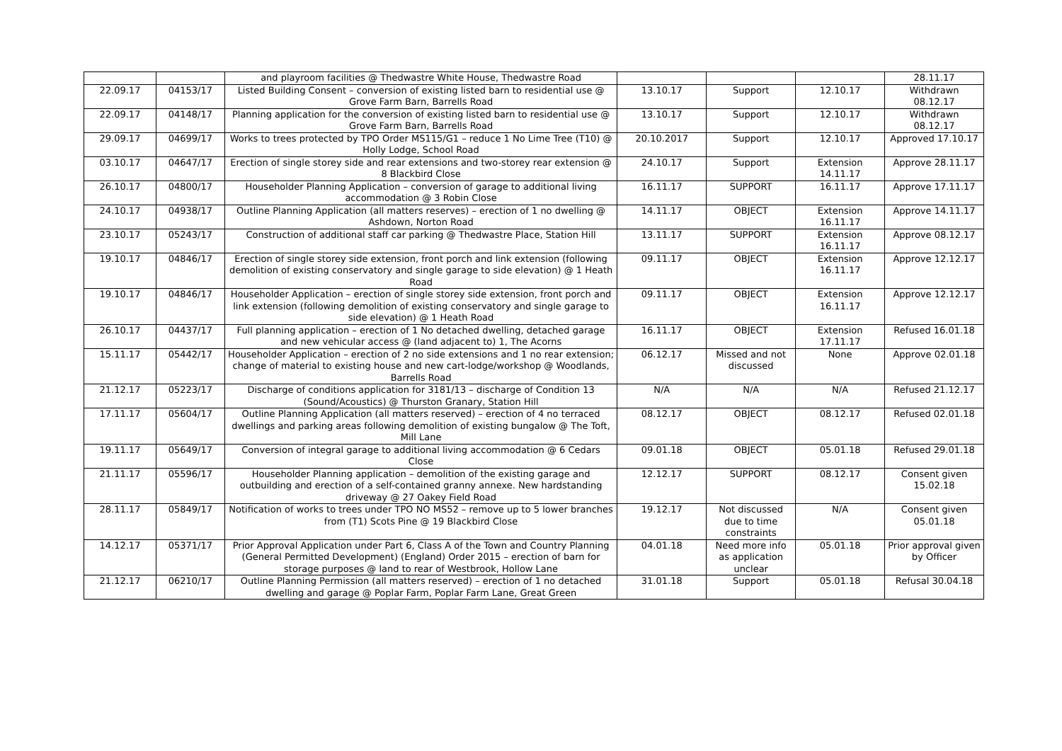| | | and playroom facilities @ Thedwastre White House, Thedwastre Road | | | | 28.11.17 |
| 22.09.17 | 04153/17 | Listed Building Consent – conversion of existing listed barn to residential use @ Grove Farm Barn, Barrells Road | 13.10.17 | Support | 12.10.17 | Withdrawn 08.12.17 |
| 22.09.17 | 04148/17 | Planning application for the conversion of existing listed barn to residential use @ Grove Farm Barn, Barrells Road | 13.10.17 | Support | 12.10.17 | Withdrawn 08.12.17 |
| 29.09.17 | 04699/17 | Works to trees protected by TPO Order MS115/G1 – reduce 1 No Lime Tree (T10) @ Holly Lodge, School Road | 20.10.2017 | Support | 12.10.17 | Approved 17.10.17 |
| 03.10.17 | 04647/17 | Erection of single storey side and rear extensions and two-storey rear extension @ 8 Blackbird Close | 24.10.17 | Support | Extension 14.11.17 | Approve 28.11.17 |
| 26.10.17 | 04800/17 | Householder Planning Application – conversion of garage to additional living accommodation @ 3 Robin Close | 16.11.17 | SUPPORT | 16.11.17 | Approve 17.11.17 |
| 24.10.17 | 04938/17 | Outline Planning Application (all matters reserves) – erection of 1 no dwelling @ Ashdown, Norton Road | 14.11.17 | OBJECT | Extension 16.11.17 | Approve 14.11.17 |
| 23.10.17 | 05243/17 | Construction of additional staff car parking @ Thedwastre Place, Station Hill | 13.11.17 | SUPPORT | Extension 16.11.17 | Approve 08.12.17 |
| 19.10.17 | 04846/17 | Erection of single storey side extension, front porch and link extension (following demolition of existing conservatory and single garage to side elevation) @ 1 Heath Road | 09.11.17 | OBJECT | Extension 16.11.17 | Approve 12.12.17 |
| 19.10.17 | 04846/17 | Householder Application – erection of single storey side extension, front porch and link extension (following demolition of existing conservatory and single garage to side elevation) @ 1 Heath Road | 09.11.17 | OBJECT | Extension 16.11.17 | Approve 12.12.17 |
| 26.10.17 | 04437/17 | Full planning application – erection of 1 No detached dwelling, detached garage and new vehicular access @ (land adjacent to) 1, The Acorns | 16.11.17 | OBJECT | Extension 17.11.17 | Refused 16.01.18 |
| 15.11.17 | 05442/17 | Householder Application – erection of 2 no side extensions and 1 no rear extension; change of material to existing house and new cart-lodge/workshop @ Woodlands, Barrells Road | 06.12.17 | Missed and not discussed | None | Approve 02.01.18 |
| 21.12.17 | 05223/17 | Discharge of conditions application for 3181/13 – discharge of Condition 13 (Sound/Acoustics) @ Thurston Granary, Station Hill | N/A | N/A | N/A | Refused 21.12.17 |
| 17.11.17 | 05604/17 | Outline Planning Application (all matters reserved) – erection of 4 no terraced dwellings and parking areas following demolition of existing bungalow @ The Toft, Mill Lane | 08.12.17 | OBJECT | 08.12.17 | Refused 02.01.18 |
| 19.11.17 | 05649/17 | Conversion of integral garage to additional living accommodation @ 6 Cedars Close | 09.01.18 | OBJECT | 05.01.18 | Refused 29.01.18 |
| 21.11.17 | 05596/17 | Householder Planning application – demolition of the existing garage and outbuilding and erection of a self-contained granny annexe. New hardstanding driveway @ 27 Oakey Field Road | 12.12.17 | SUPPORT | 08.12.17 | Consent given 15.02.18 |
| 28.11.17 | 05849/17 | Notification of works to trees under TPO NO MS52 – remove up to 5 lower branches from (T1) Scots Pine @ 19 Blackbird Close | 19.12.17 | Not discussed due to time constraints | N/A | Consent given 05.01.18 |
| 14.12.17 | 05371/17 | Prior Approval Application under Part 6, Class A of the Town and Country Planning (General Permitted Development) (England) Order 2015 – erection of barn for storage purposes @ land to rear of Westbrook, Hollow Lane | 04.01.18 | Need more info as application unclear | 05.01.18 | Prior approval given by Officer |
| 21.12.17 | 06210/17 | Outline Planning Permission (all matters reserved) – erection of 1 no detached dwelling and garage @ Poplar Farm, Poplar Farm Lane, Great Green | 31.01.18 | Support | 05.01.18 | Refusal 30.04.18 |